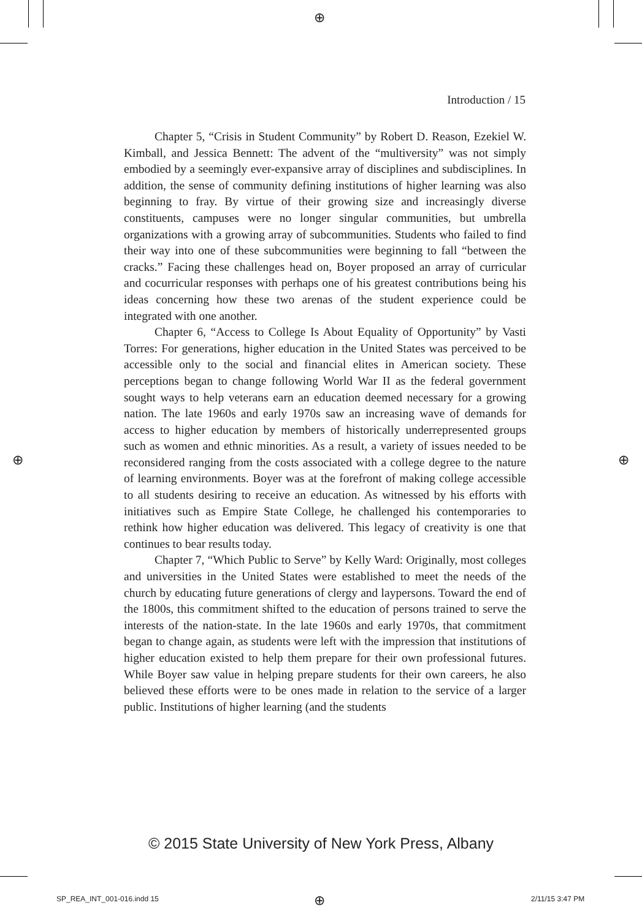⊕
⊕ ⊕
⊕
Introduction / 15
Chapter 5, “Crisis in Student Community” by Robert D. Reason, Ezekiel W. Kimball, and Jessica Bennett: The advent of the “multiversity” was not simply embodied by a seemingly ever-expansive array of disciplines and subdisciplines. In addition, the sense of community defining institutions of higher learning was also beginning to fray. By virtue of their growing size and increasingly diverse constituents, campuses were no longer singular communities, but umbrella organizations with a growing array of subcommunities. Students who failed to find their way into one of these subcommunities were beginning to fall “between the cracks.” Facing these challenges head on, Boyer proposed an array of curricular and cocurricular responses with perhaps one of his greatest contributions being his ideas concerning how these two arenas of the student experience could be integrated with one another.
Chapter 6, “Access to College Is About Equality of Opportunity” by Vasti Torres: For generations, higher education in the United States was perceived to be accessible only to the social and financial elites in American society. These perceptions began to change following World War II as the federal government sought ways to help veterans earn an education deemed necessary for a growing nation. The late 1960s and early 1970s saw an increasing wave of demands for access to higher education by members of historically underrepresented groups such as women and ethnic minorities. As a result, a variety of issues needed to be reconsidered ranging from the costs associated with a college degree to the nature of learning environments. Boyer was at the forefront of making college accessible to all students desiring to receive an education. As witnessed by his efforts with initiatives such as Empire State College, he challenged his contemporaries to rethink how higher education was delivered. This legacy of creativity is one that continues to bear results today.
Chapter 7, “Which Public to Serve” by Kelly Ward: Originally, most colleges and universities in the United States were established to meet the needs of the church by educating future generations of clergy and laypersons. Toward the end of the 1800s, this commitment shifted to the education of persons trained to serve the interests of the nation-state. In the late 1960s and early 1970s, that commitment began to change again, as students were left with the impression that institutions of higher education existed to help them prepare for their own professional futures. While Boyer saw value in helping prepare students for their own careers, he also believed these efforts were to be ones made in relation to the service of a larger public. Institutions of higher learning (and the students
© 2015 State University of New York Press, Albany
SP_REA_INT_001-016.indd 15 2/11/15 3:47 PM